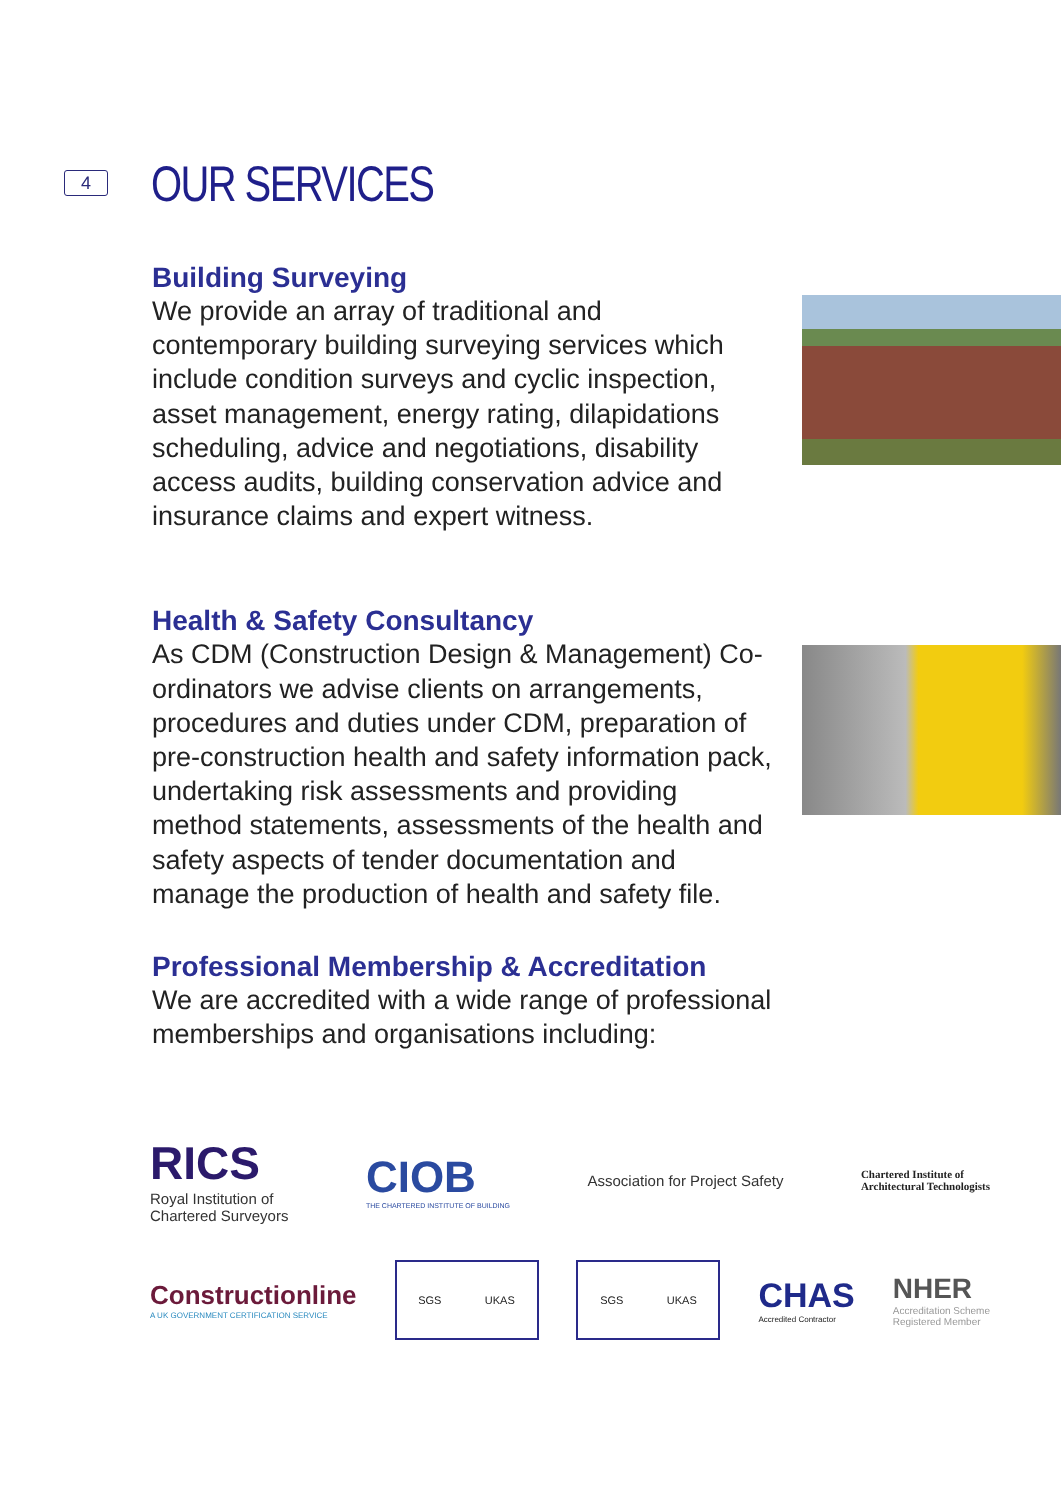4 OUR SERVICES
Building Surveying
We provide an array of traditional and contemporary building surveying services which include condition surveys and cyclic inspection, asset management, energy rating, dilapidations scheduling, advice and negotiations, disability access audits, building conservation advice and insurance claims and expert witness.
Health & Safety Consultancy
As CDM (Construction Design & Management) Co-ordinators we advise clients on arrangements, procedures and duties under CDM, preparation of pre-construction health and safety information pack, undertaking risk assessments and providing method statements, assessments of the health and safety aspects of tender documentation and manage the production of health and safety file.
Professional Membership & Accreditation
We are accredited with a wide range of professional memberships and organisations including:
RICS
Royal Institution of
Chartered Surveyors
CIOB
THE CHARTERED INSTITUTE OF BUILDING
Association for Project Safety
Chartered Institute of
Architectural Technologists
Constructionline
A UK GOVERNMENT CERTIFICATION SERVICE
SGS UKAS SGS UKAS
CHAS
Accredited Contractor
NHER
Accreditation Scheme
Registered Member